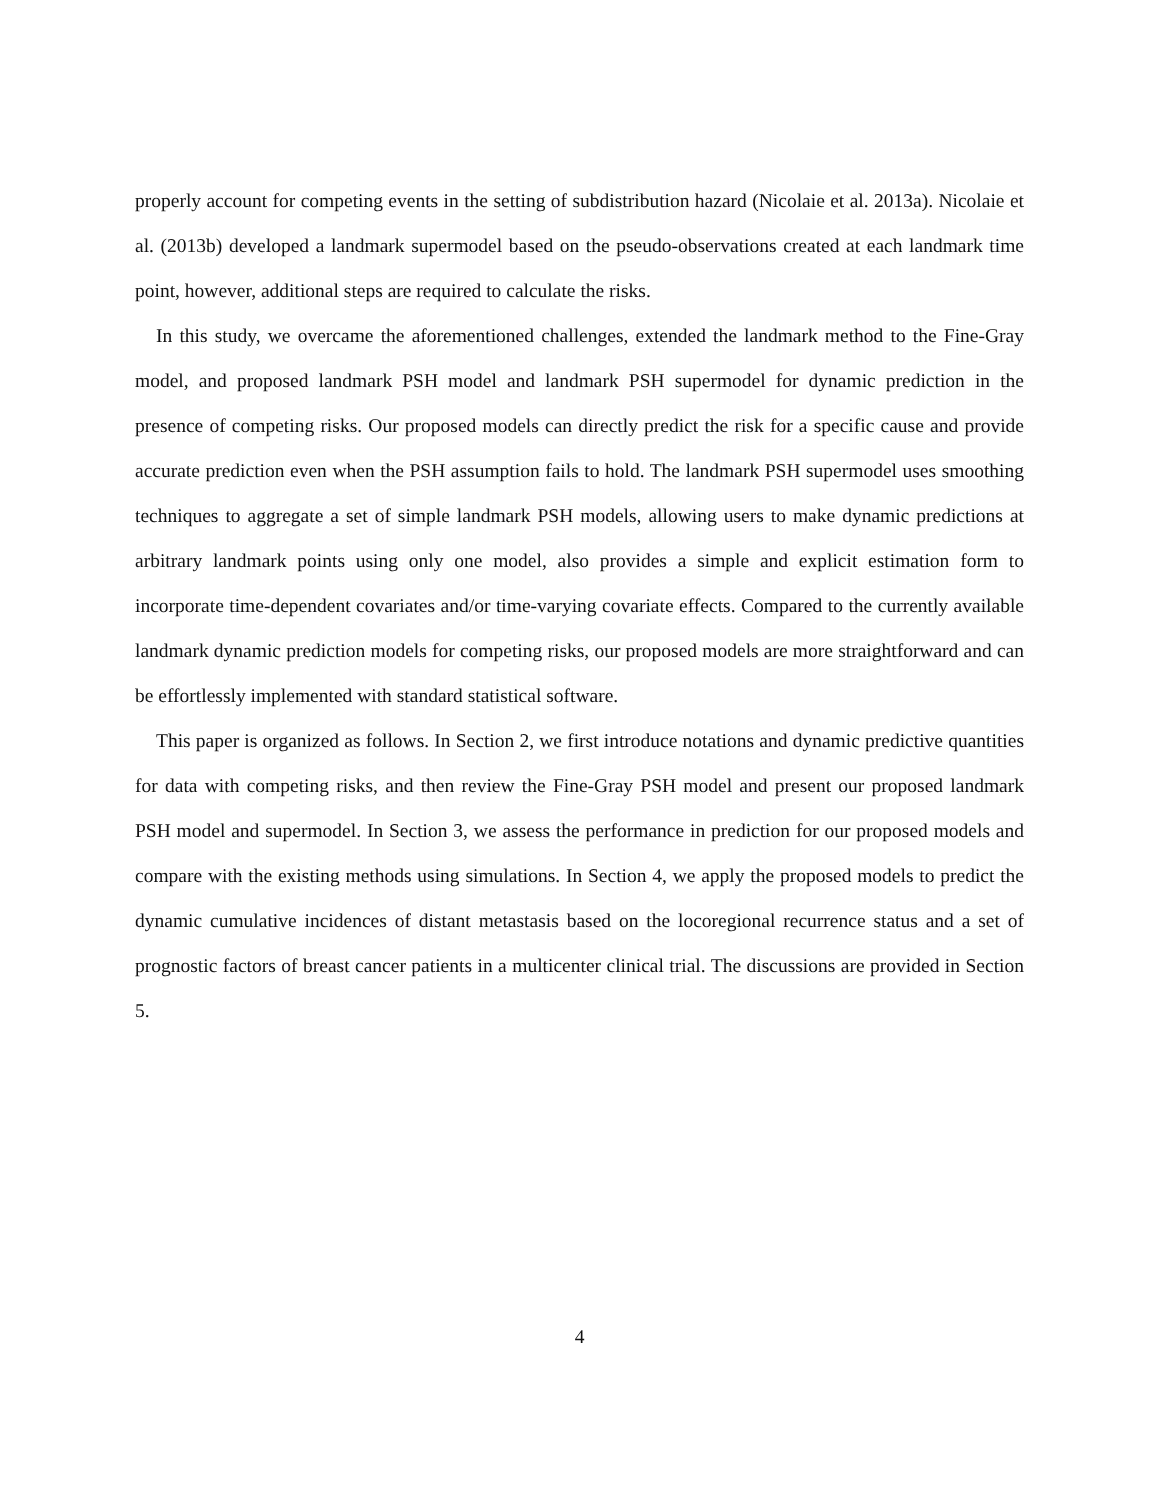properly account for competing events in the setting of subdistribution hazard (Nicolaie et al. 2013a). Nicolaie et al. (2013b) developed a landmark supermodel based on the pseudo-observations created at each landmark time point, however, additional steps are required to calculate the risks.
In this study, we overcame the aforementioned challenges, extended the landmark method to the Fine-Gray model, and proposed landmark PSH model and landmark PSH supermodel for dynamic prediction in the presence of competing risks. Our proposed models can directly predict the risk for a specific cause and provide accurate prediction even when the PSH assumption fails to hold. The landmark PSH supermodel uses smoothing techniques to aggregate a set of simple landmark PSH models, allowing users to make dynamic predictions at arbitrary landmark points using only one model, also provides a simple and explicit estimation form to incorporate time-dependent covariates and/or time-varying covariate effects. Compared to the currently available landmark dynamic prediction models for competing risks, our proposed models are more straightforward and can be effortlessly implemented with standard statistical software.
This paper is organized as follows. In Section 2, we first introduce notations and dynamic predictive quantities for data with competing risks, and then review the Fine-Gray PSH model and present our proposed landmark PSH model and supermodel. In Section 3, we assess the performance in prediction for our proposed models and compare with the existing methods using simulations. In Section 4, we apply the proposed models to predict the dynamic cumulative incidences of distant metastasis based on the locoregional recurrence status and a set of prognostic factors of breast cancer patients in a multicenter clinical trial. The discussions are provided in Section 5.
4